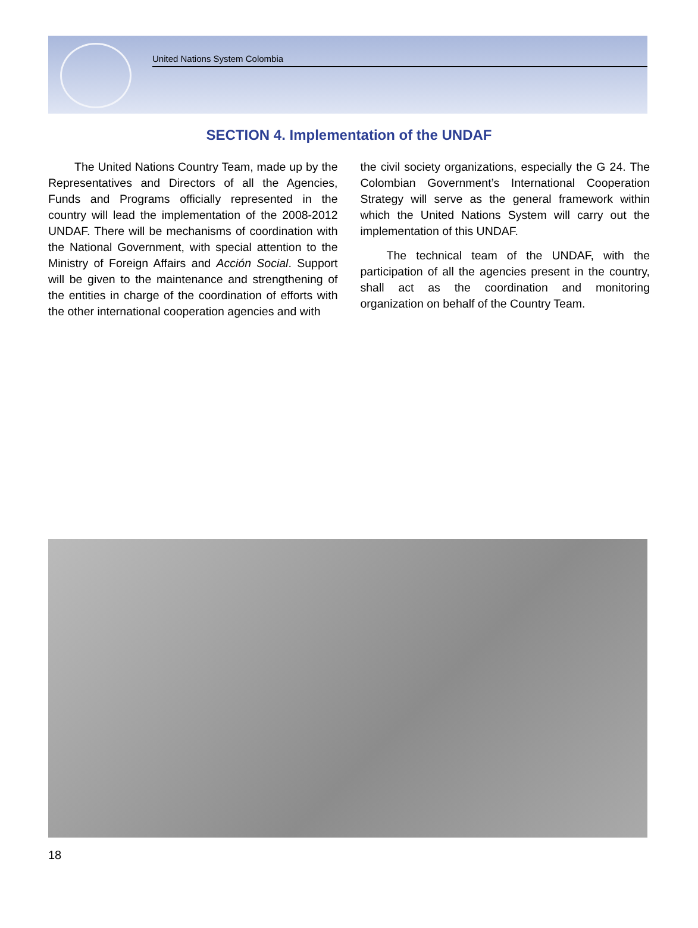United Nations System Colombia
SECTION 4. Implementation of the UNDAF
The United Nations Country Team, made up by the Representatives and Directors of all the Agencies, Funds and Programs officially represented in the country will lead the implementation of the 2008-2012 UNDAF. There will be mechanisms of coordination with the National Government, with special attention to the Ministry of Foreign Affairs and Acción Social. Support will be given to the maintenance and strengthening of the entities in charge of the coordination of efforts with the other international cooperation agencies and with
the civil society organizations, especially the G 24. The Colombian Government’s International Cooperation Strategy will serve as the general framework within which the United Nations System will carry out the implementation of this UNDAF.
The technical team of the UNDAF, with the participation of all the agencies present in the country, shall act as the coordination and monitoring organization on behalf of the Country Team.
18